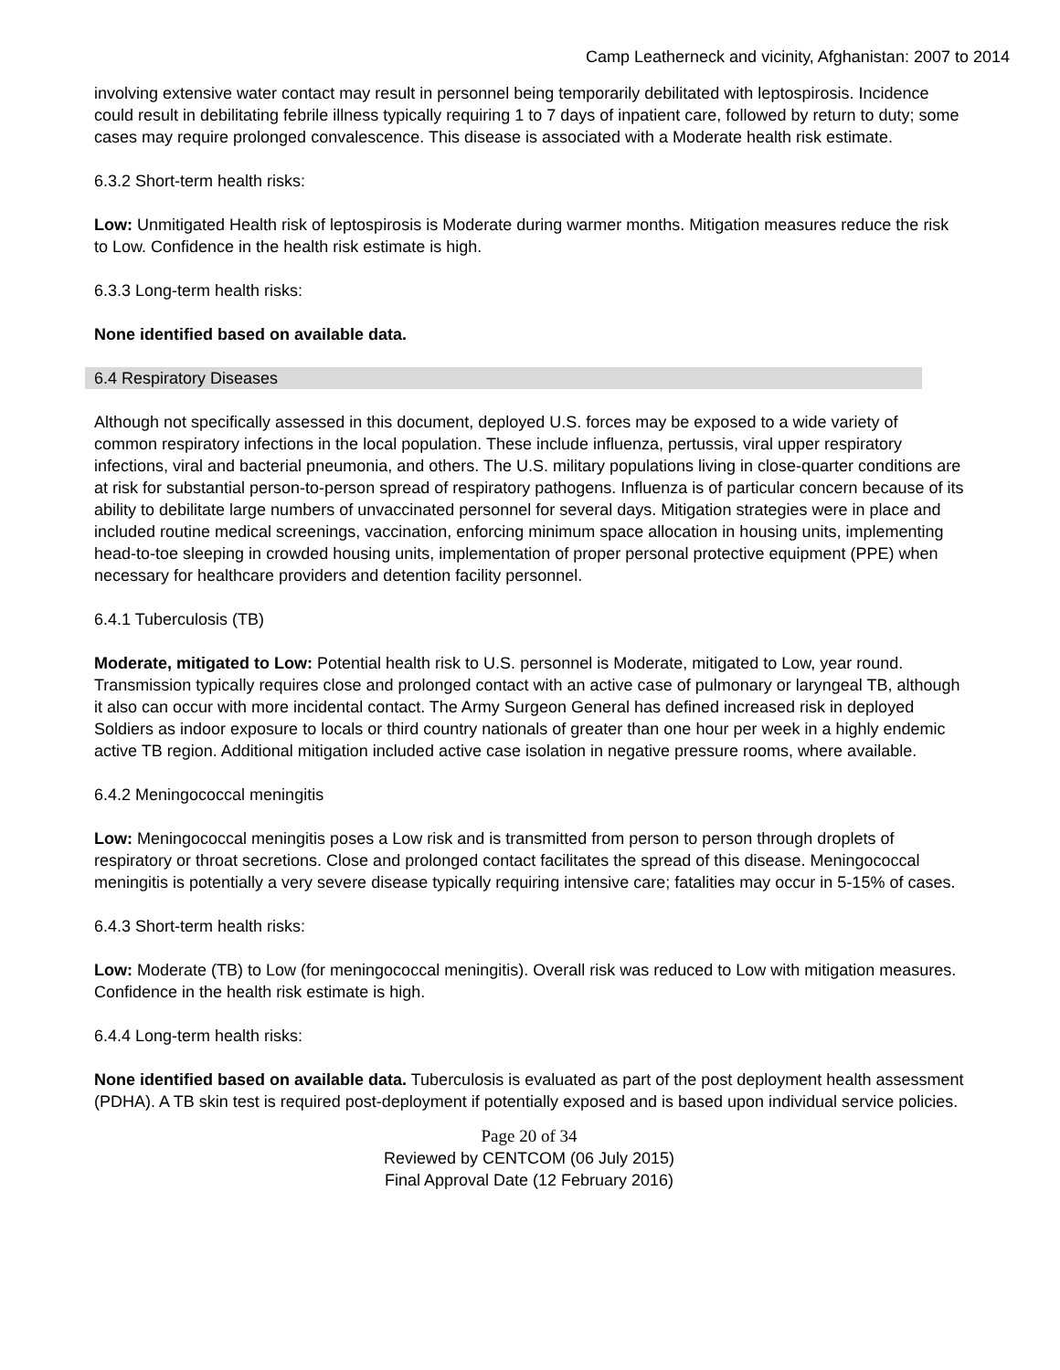Camp Leatherneck and vicinity, Afghanistan: 2007 to 2014
involving extensive water contact may result in personnel being temporarily debilitated with leptospirosis. Incidence could result in debilitating febrile illness typically requiring 1 to 7 days of inpatient care, followed by return to duty; some cases may require prolonged convalescence. This disease is associated with a Moderate health risk estimate.
6.3.2 Short-term health risks:
Low: Unmitigated Health risk of leptospirosis is Moderate during warmer months. Mitigation measures reduce the risk to Low. Confidence in the health risk estimate is high.
6.3.3 Long-term health risks:
None identified based on available data.
6.4 Respiratory Diseases
Although not specifically assessed in this document, deployed U.S. forces may be exposed to a wide variety of common respiratory infections in the local population. These include influenza, pertussis, viral upper respiratory infections, viral and bacterial pneumonia, and others. The U.S. military populations living in close-quarter conditions are at risk for substantial person-to-person spread of respiratory pathogens. Influenza is of particular concern because of its ability to debilitate large numbers of unvaccinated personnel for several days. Mitigation strategies were in place and included routine medical screenings, vaccination, enforcing minimum space allocation in housing units, implementing head-to-toe sleeping in crowded housing units, implementation of proper personal protective equipment (PPE) when necessary for healthcare providers and detention facility personnel.
6.4.1 Tuberculosis (TB)
Moderate, mitigated to Low: Potential health risk to U.S. personnel is Moderate, mitigated to Low, year round. Transmission typically requires close and prolonged contact with an active case of pulmonary or laryngeal TB, although it also can occur with more incidental contact. The Army Surgeon General has defined increased risk in deployed Soldiers as indoor exposure to locals or third country nationals of greater than one hour per week in a highly endemic active TB region. Additional mitigation included active case isolation in negative pressure rooms, where available.
6.4.2 Meningococcal meningitis
Low: Meningococcal meningitis poses a Low risk and is transmitted from person to person through droplets of respiratory or throat secretions. Close and prolonged contact facilitates the spread of this disease. Meningococcal meningitis is potentially a very severe disease typically requiring intensive care; fatalities may occur in 5-15% of cases.
6.4.3 Short-term health risks:
Low: Moderate (TB) to Low (for meningococcal meningitis). Overall risk was reduced to Low with mitigation measures. Confidence in the health risk estimate is high.
6.4.4 Long-term health risks:
None identified based on available data. Tuberculosis is evaluated as part of the post deployment health assessment (PDHA). A TB skin test is required post-deployment if potentially exposed and is based upon individual service policies.
Page 20 of 34
Reviewed by CENTCOM (06 July 2015)
Final Approval Date (12 February 2016)